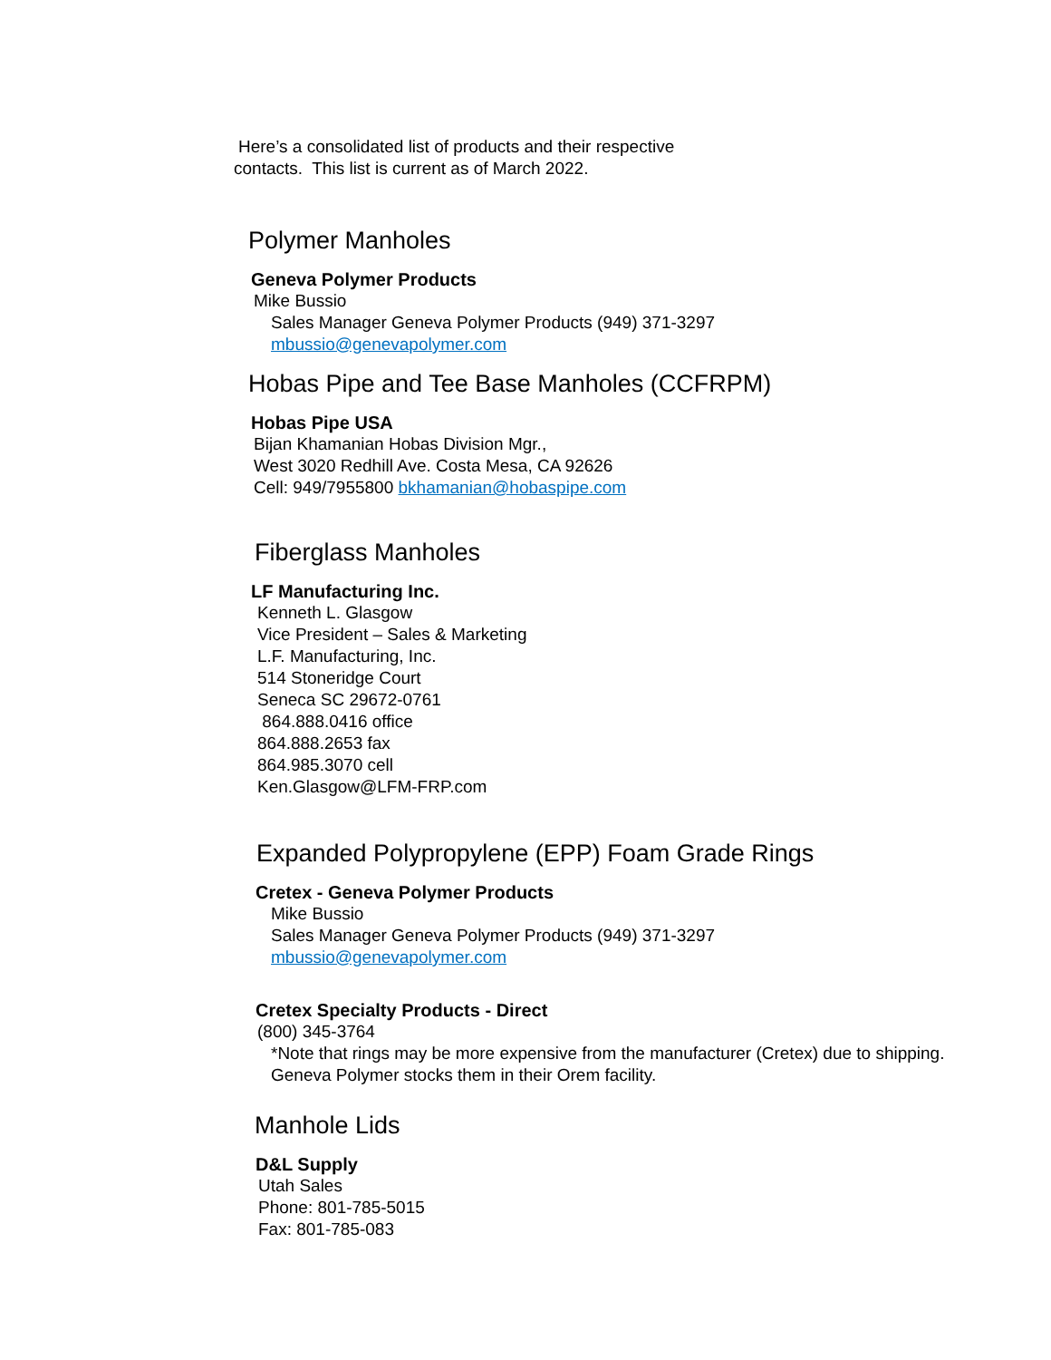Here’s a consolidated list of products and their respective
contacts. This list is current as of March 2022.
Polymer Manholes
Geneva Polymer Products
Mike Bussio
Sales Manager Geneva Polymer Products (949) 371-3297
mbussio@genevapolymer.com
Hobas Pipe and Tee Base Manholes (CCFRPM)
Hobas Pipe USA
Bijan Khamanian Hobas Division Mgr.,
West 3020 Redhill Ave. Costa Mesa, CA 92626
Cell: 949/7955800 bkhamanian@hobaspipe.com
Fiberglass Manholes
LF Manufacturing Inc.
Kenneth L. Glasgow
Vice President – Sales & Marketing
L.F. Manufacturing, Inc.
514 Stoneridge Court
Seneca SC 29672-0761
864.888.0416 office
864.888.2653 fax
864.985.3070 cell
Ken.Glasgow@LFM-FRP.com
Expanded Polypropylene (EPP) Foam Grade Rings
Cretex - Geneva Polymer Products
Mike Bussio
Sales Manager Geneva Polymer Products (949) 371-3297
mbussio@genevapolymer.com
Cretex Specialty Products - Direct
(800) 345-3764
*Note that rings may be more expensive from the manufacturer (Cretex) due to shipping. Geneva Polymer stocks them in their Orem facility.
Manhole Lids
D&L Supply
Utah Sales
Phone: 801-785-5015
Fax: 801-785-083